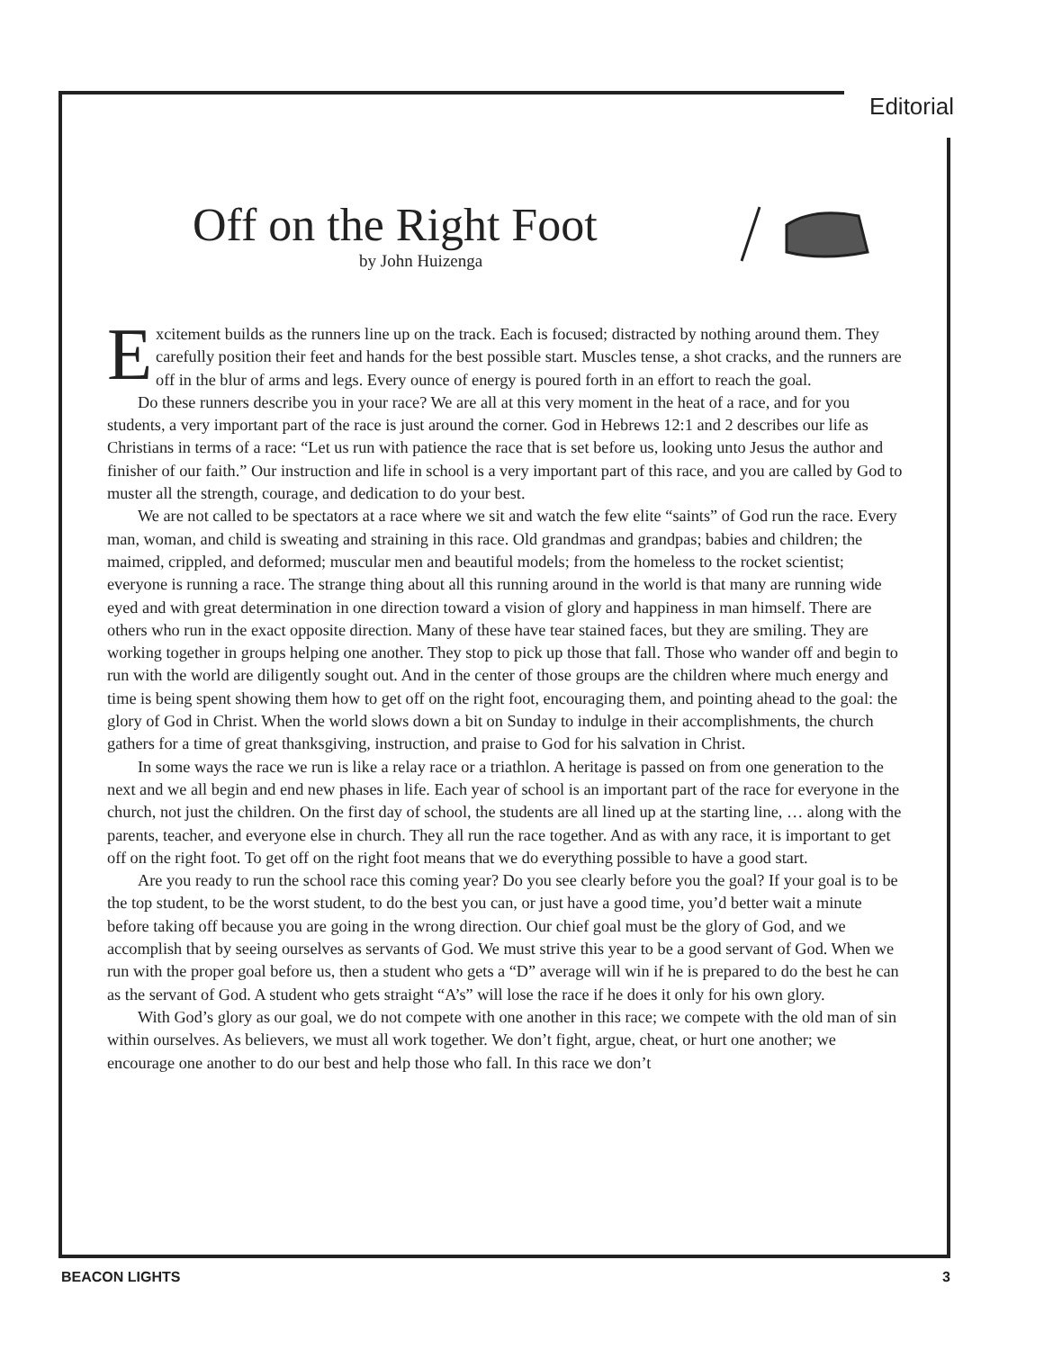Editorial
Off on the Right Foot
by John Huizenga
Excitement builds as the runners line up on the track. Each is focused; distracted by nothing around them. They carefully position their feet and hands for the best possible start. Muscles tense, a shot cracks, and the runners are off in the blur of arms and legs. Every ounce of energy is poured forth in an effort to reach the goal.
Do these runners describe you in your race? We are all at this very moment in the heat of a race, and for you students, a very important part of the race is just around the corner. God in Hebrews 12:1 and 2 describes our life as Christians in terms of a race: “Let us run with patience the race that is set before us, looking unto Jesus the author and finisher of our faith.” Our instruction and life in school is a very important part of this race, and you are called by God to muster all the strength, courage, and dedication to do your best.
We are not called to be spectators at a race where we sit and watch the few elite “saints” of God run the race. Every man, woman, and child is sweating and straining in this race. Old grandmas and grandpas; babies and children; the maimed, crippled, and deformed; muscular men and beautiful models; from the homeless to the rocket scientist; everyone is running a race. The strange thing about all this running around in the world is that many are running wide eyed and with great determination in one direction toward a vision of glory and happiness in man himself. There are others who run in the exact opposite direction. Many of these have tear stained faces, but they are smiling. They are working together in groups helping one another. They stop to pick up those that fall. Those who wander off and begin to run with the world are diligently sought out. And in the center of those groups are the children where much energy and time is being spent showing them how to get off on the right foot, encouraging them, and pointing ahead to the goal: the glory of God in Christ. When the world slows down a bit on Sunday to indulge in their accomplishments, the church gathers for a time of great thanksgiving, instruction, and praise to God for his salvation in Christ.
In some ways the race we run is like a relay race or a triathlon. A heritage is passed on from one generation to the next and we all begin and end new phases in life. Each year of school is an important part of the race for everyone in the church, not just the children. On the first day of school, the students are all lined up at the starting line, … along with the parents, teacher, and everyone else in church. They all run the race together. And as with any race, it is important to get off on the right foot. To get off on the right foot means that we do everything possible to have a good start.
Are you ready to run the school race this coming year? Do you see clearly before you the goal? If your goal is to be the top student, to be the worst student, to do the best you can, or just have a good time, you’d better wait a minute before taking off because you are going in the wrong direction. Our chief goal must be the glory of God, and we accomplish that by seeing ourselves as servants of God. We must strive this year to be a good servant of God. When we run with the proper goal before us, then a student who gets a “D” average will win if he is prepared to do the best he can as the servant of God. A student who gets straight “A’s” will lose the race if he does it only for his own glory.
With God’s glory as our goal, we do not compete with one another in this race; we compete with the old man of sin within ourselves. As believers, we must all work together. We don’t fight, argue, cheat, or hurt one another; we encourage one another to do our best and help those who fall. In this race we don’t
BEACON LIGHTS 3